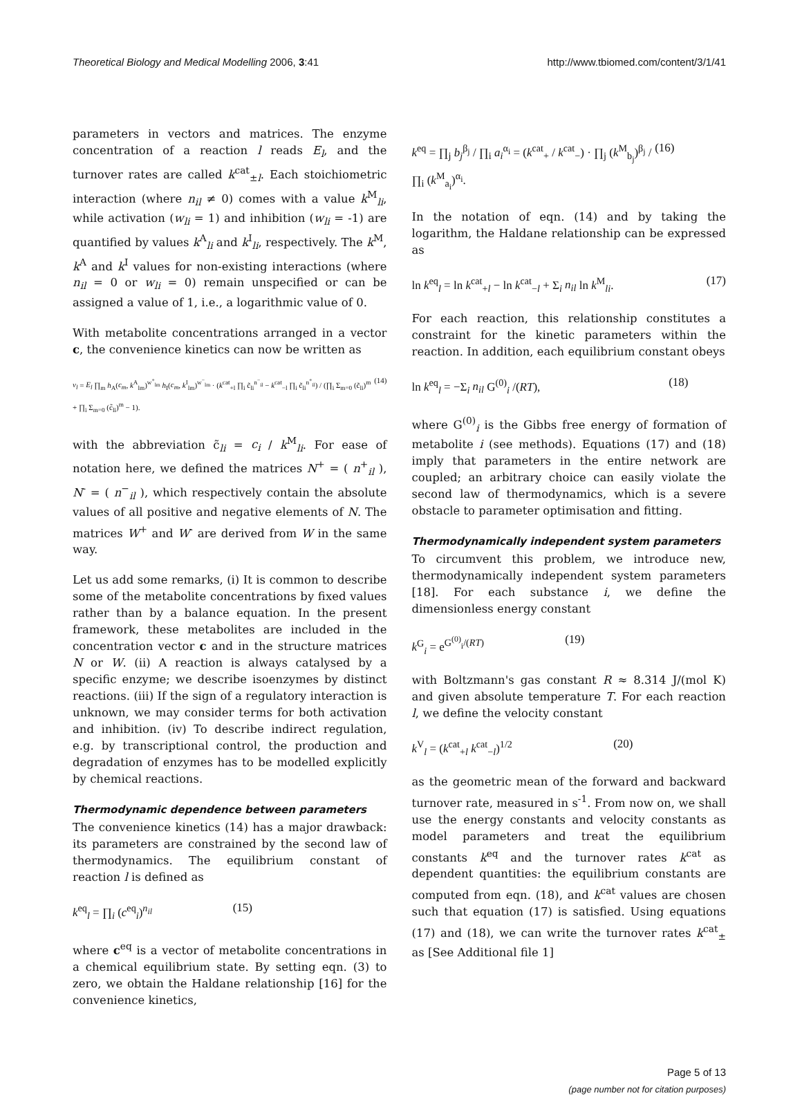Theoretical Biology and Medical Modelling 2006, 3:41 http://www.tbiomed.com/content/3/1/41
parameters in vectors and matrices. The enzyme concentration of a reaction l reads E<sub>l</sub>, and the turnover rates are called k<sup>cat</sup><sub>±l</sub>. Each stoichiometric interaction (where n<sub>il</sub> ≠ 0) comes with a value k<sup>M</sup><sub>li</sub>, while activation (w<sub>li</sub> = 1) and inhibition (w<sub>li</sub> = -1) are quantified by values k<sup>A</sup><sub>li</sub> and k<sup>I</sup><sub>li</sub>, respectively. The k<sup>M</sup>, k<sup>A</sup> and k<sup>I</sup> values for non-existing interactions (where n<sub>il</sub> = 0 or w<sub>li</sub> = 0) remain unspecified or can be assigned a value of 1, i.e., a logarithmic value of 0.
With metabolite concentrations arranged in a vector c, the convenience kinetics can now be written as
v<sub>l</sub> = E<sub>l</sub> ∏<sub>m</sub> h<sub>A</sub>(c<sub>m</sub>, k<sup>A</sup><sub>lm</sub>)<sup>w<sup>+</sup><sub>lm</sub></sup> h<sub>I</sub>(c<sub>m</sub>, k<sup>I</sup><sub>lm</sub>)<sup>w<sup>−</sup><sub>lm</sub></sup> · (k<sup>cat</sup><sub>+l</sub> ∏<sub>i</sub> c̃<sub>li</sub><sup>n<sup>−</sup><sub>il</sub></sup> − k<sup>cat</sup><sub>−l</sub> ∏<sub>i</sub> c̃<sub>li</sub><sup>n<sup>+</sup><sub>il</sub></sup>) / (∏<sub>i</sub> Σ<sub>m=0</sub> (c̃<sub>li</sub>)<sup>m</sup> + ∏<sub>i</sub> Σ<sub>m=0</sub> (c̃<sub>li</sub>)<sup>m</sup> − 1). (14)
with the abbreviation c̃<sub>li</sub> = c<sub>i</sub> / k<sup>M</sup><sub>li</sub>. For ease of notation here, we defined the matrices N<sup>+</sup> = ( n<sup>+</sup><sub>il</sub> ), N<sup>-</sup> = ( n<sup>−</sup><sub>il</sub> ), which respectively contain the absolute values of all positive and negative elements of N. The matrices W<sup>+</sup> and W<sup>-</sup> are derived from W in the same way.
Let us add some remarks, (i) It is common to describe some of the metabolite concentrations by fixed values rather than by a balance equation. In the present framework, these metabolites are included in the concentration vector c and in the structure matrices N or W. (ii) A reaction is always catalysed by a specific enzyme; we describe isoenzymes by distinct reactions. (iii) If the sign of a regulatory interaction is unknown, we may consider terms for both activation and inhibition. (iv) To describe indirect regulation, e.g. by transcriptional control, the production and degradation of enzymes has to be modelled explicitly by chemical reactions.
Thermodynamic dependence between parameters
The convenience kinetics (14) has a major drawback: its parameters are constrained by the second law of thermodynamics. The equilibrium constant of reaction l is defined as
k<sup>eq</sup><sub>l</sub> = ∏<sub>i</sub> (c<sup>eq</sup><sub>i</sub>)<sup>n<sub>il</sub></sup> (15)
where c<sup>eq</sup> is a vector of metabolite concentrations in a chemical equilibrium state. By setting eqn. (3) to zero, we obtain the Haldane relationship [16] for the convenience kinetics,
k<sup>eq</sup> = ∏<sub>j</sub> b<sub>j</sub><sup>β<sub>j</sub></sup> / ∏<sub>i</sub> a<sub>i</sub><sup>α<sub>i</sub></sup> = (k<sup>cat</sup><sub>+</sub> / k<sup>cat</sup><sub>−</sub>) · ∏<sub>j</sub> (k<sup>M</sup><sub>b<sub>j</sub></sub>)<sup>β<sub>j</sub></sup> / ∏<sub>i</sub> (k<sup>M</sup><sub>a<sub>i</sub></sub>)<sup>α<sub>i</sub></sup>. (16)
In the notation of eqn. (14) and by taking the logarithm, the Haldane relationship can be expressed as
ln k<sup>eq</sup><sub>l</sub> = ln k<sup>cat</sup><sub>+l</sub> − ln k<sup>cat</sup><sub>−l</sub> + Σ<sub>i</sub> n<sub>il</sub> ln k<sup>M</sup><sub>li</sub>. (17)
For each reaction, this relationship constitutes a constraint for the kinetic parameters within the reaction. In addition, each equilibrium constant obeys
ln k<sup>eq</sup><sub>l</sub> = −Σ<sub>i</sub> n<sub>il</sub> G<sup>(0)</sup><sub>i</sub> /(RT), (18)
where G<sup>(0)</sup><sub>i</sub> is the Gibbs free energy of formation of metabolite i (see methods). Equations (17) and (18) imply that parameters in the entire network are coupled; an arbitrary choice can easily violate the second law of thermodynamics, which is a severe obstacle to parameter optimisation and fitting.
Thermodynamically independent system parameters
To circumvent this problem, we introduce new, thermodynamically independent system parameters [18]. For each substance i, we define the dimensionless energy constant
k<sup>G</sup><sub>i</sub> = e<sup>G<sup>(0)</sup><sub>i</sub>/(RT)</sup> (19)
with Boltzmann's gas constant R ≈ 8.314 J/(mol K) and given absolute temperature T. For each reaction l, we define the velocity constant
k<sup>V</sup><sub>l</sub> = (k<sup>cat</sup><sub>+l</sub> k<sup>cat</sup><sub>−l</sub>)<sup>1/2</sup> (20)
as the geometric mean of the forward and backward turnover rate, measured in s<sup>-1</sup>. From now on, we shall use the energy constants and velocity constants as model parameters and treat the equilibrium constants k<sup>eq</sup> and the turnover rates k<sup>cat</sup> as dependent quantities: the equilibrium constants are computed from eqn. (18), and k<sup>cat</sup> values are chosen such that equation (17) is satisfied. Using equations (17) and (18), we can write the turnover rates k<sup>cat</sup><sub>±</sub> as [See Additional file 1]
Page 5 of 13
(page number not for citation purposes)